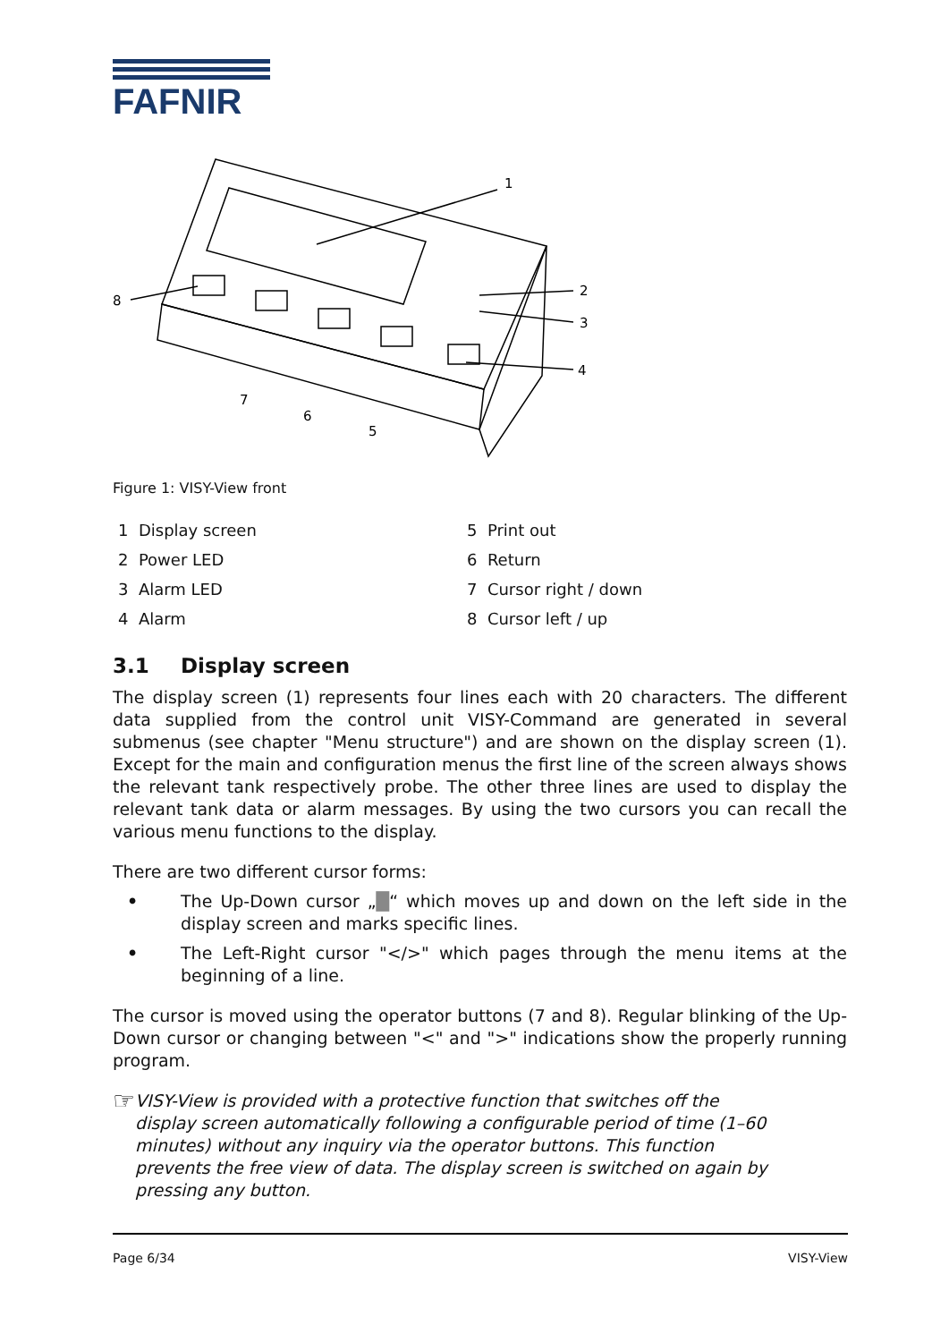FAFNIR
1
2
3
4
8
7
6
5
Figure 1: VISY-View front
1 Display screen
5 Print out
2 Power LED
6 Return
3 Alarm LED
7 Cursor right / down
4 Alarm
8 Cursor left / up
3.1 Display screen
The display screen (1) represents four lines each with 20 characters. The different data supplied from the control unit VISY-Command are generated in several submenus (see chapter "Menu structure") and are shown on the display screen (1). Except for the main and configuration menus the first line of the screen always shows the relevant tank respectively probe. The other three lines are used to display the relevant tank data or alarm messages. By using the two cursors you can recall the various menu functions to the display.
There are two different cursor forms:
• The Up-Down cursor „█“ which moves up and down on the left side in the display screen and marks specific lines.
• The Left-Right cursor "</>" which pages through the menu items at the beginning of a line.
The cursor is moved using the operator buttons (7 and 8). Regular blinking of the Up-Down cursor or changing between "<" and ">" indications show the properly running program.
☞
VISY-View is provided with a protective function that switches off the display screen automatically following a configurable period of time (1–60 minutes) without any inquiry via the operator buttons. This function prevents the free view of data. The display screen is switched on again by pressing any button.
Page 6/34 VISY-View